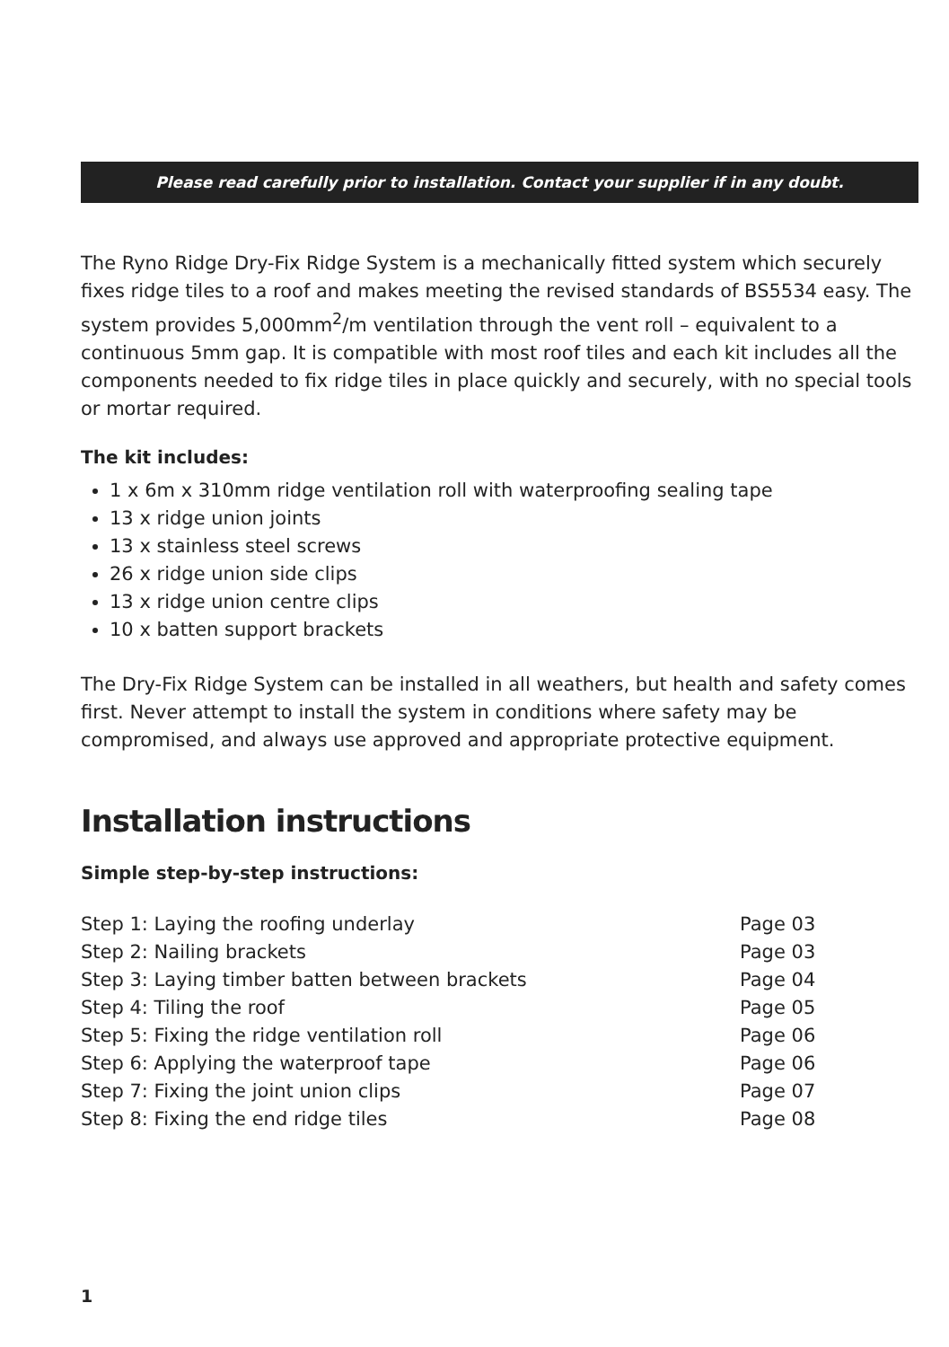Please read carefully prior to installation. Contact your supplier if in any doubt.
The Ryno Ridge Dry-Fix Ridge System is a mechanically fitted system which securely fixes ridge tiles to a roof and makes meeting the revised standards of BS5534 easy. The system provides 5,000mm<sup>2</sup>/m ventilation through the vent roll – equivalent to a continuous 5mm gap. It is compatible with most roof tiles and each kit includes all the components needed to fix ridge tiles in place quickly and securely, with no special tools or mortar required.
The kit includes:
1 x 6m x 310mm ridge ventilation roll with waterproofing sealing tape
13 x ridge union joints
13 x stainless steel screws
26 x ridge union side clips
13 x ridge union centre clips
10 x batten support brackets
The Dry-Fix Ridge System can be installed in all weathers, but health and safety comes first. Never attempt to install the system in conditions where safety may be compromised, and always use approved and appropriate protective equipment.
Installation instructions
Simple step-by-step instructions:
| Step 1: Laying the roofing underlay | Page 03 |
| Step 2: Nailing brackets | Page 03 |
| Step 3: Laying timber batten between brackets | Page 04 |
| Step 4: Tiling the roof | Page 05 |
| Step 5: Fixing the ridge ventilation roll | Page 06 |
| Step 6: Applying the waterproof tape | Page 06 |
| Step 7: Fixing the joint union clips | Page 07 |
| Step 8: Fixing the end ridge tiles | Page 08 |
1